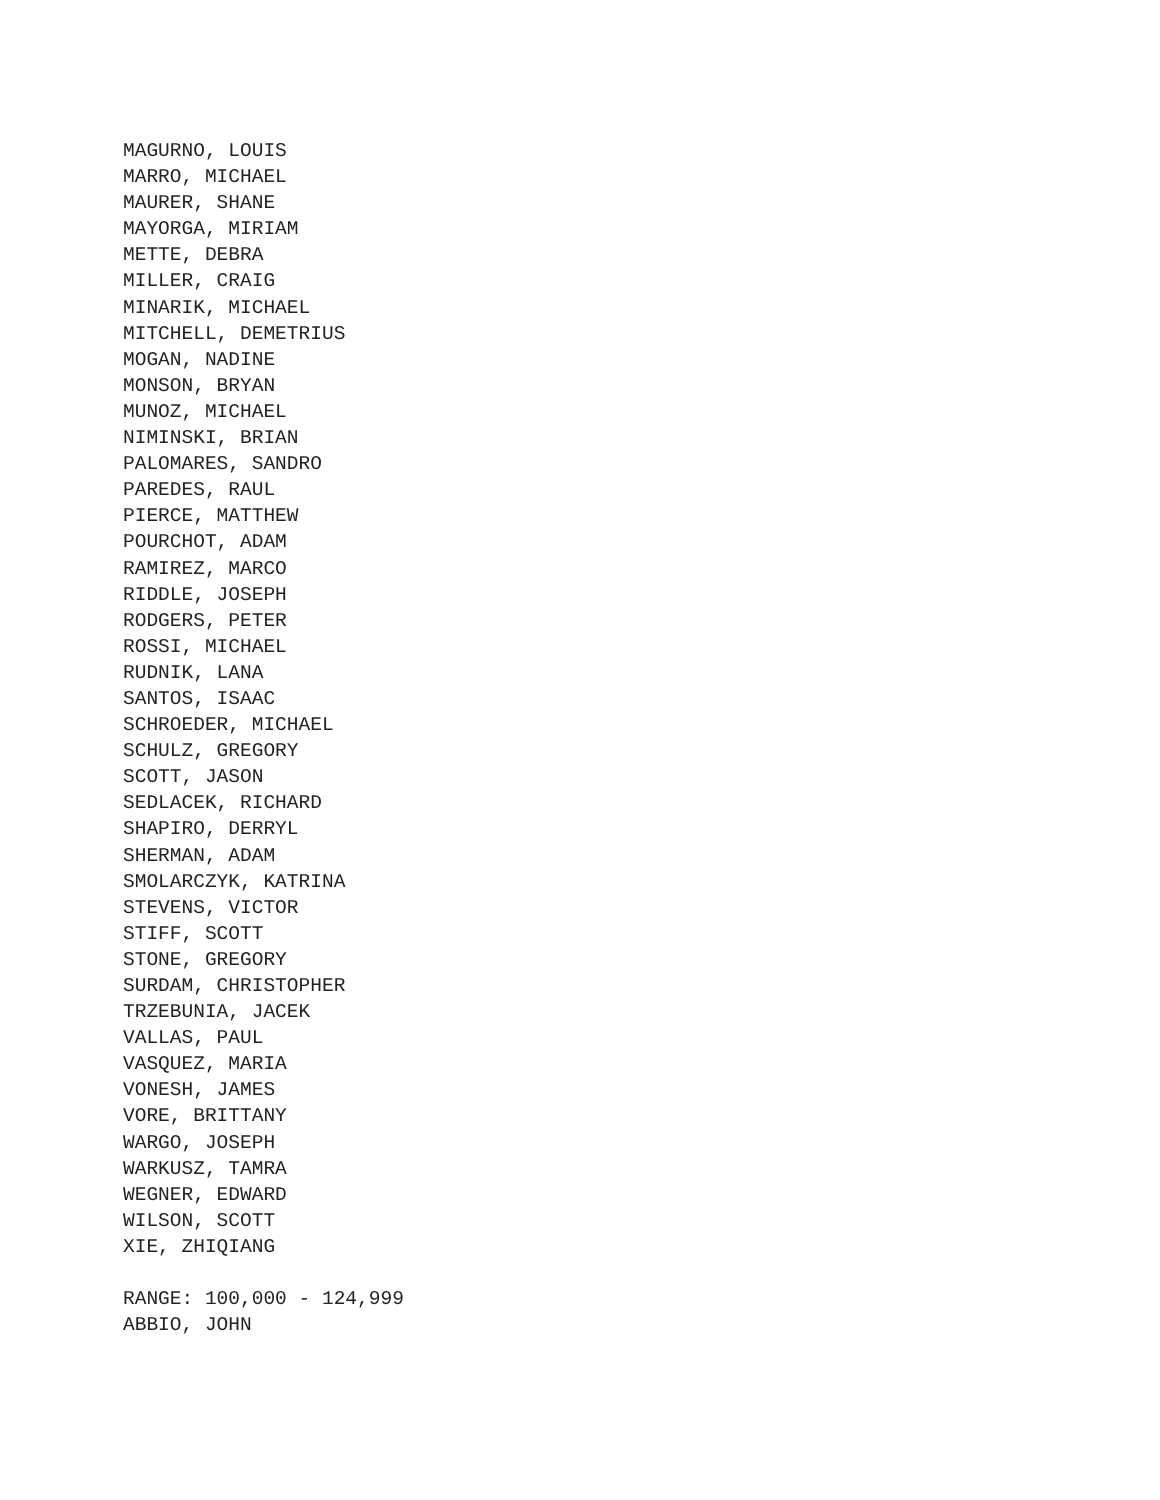MAGURNO, LOUIS MARRO, MICHAEL MAURER, SHANE MAYORGA, MIRIAM METTE, DEBRA MILLER, CRAIG MINARIK, MICHAEL MITCHELL, DEMETRIUS MOGAN, NADINE MONSON, BRYAN MUNOZ, MICHAEL NIMINSKI, BRIAN PALOMARES, SANDRO PAREDES, RAUL PIERCE, MATTHEW POURCHOT, ADAM RAMIREZ, MARCO RIDDLE, JOSEPH RODGERS, PETER ROSSI, MICHAEL RUDNIK, LANA SANTOS, ISAAC SCHROEDER, MICHAEL SCHULZ, GREGORY SCOTT, JASON SEDLACEK, RICHARD SHAPIRO, DERRYL SHERMAN, ADAM SMOLARCZYK, KATRINA STEVENS, VICTOR STIFF, SCOTT STONE, GREGORY SURDAM, CHRISTOPHER TRZEBUNIA, JACEK VALLAS, PAUL VASQUEZ, MARIA VONESH, JAMES VORE, BRITTANY WARGO, JOSEPH WARKUSZ, TAMRA WEGNER, EDWARD WILSON, SCOTT XIE, ZHIQIANG RANGE: 100,000 - 124,999 ABBIO, JOHN